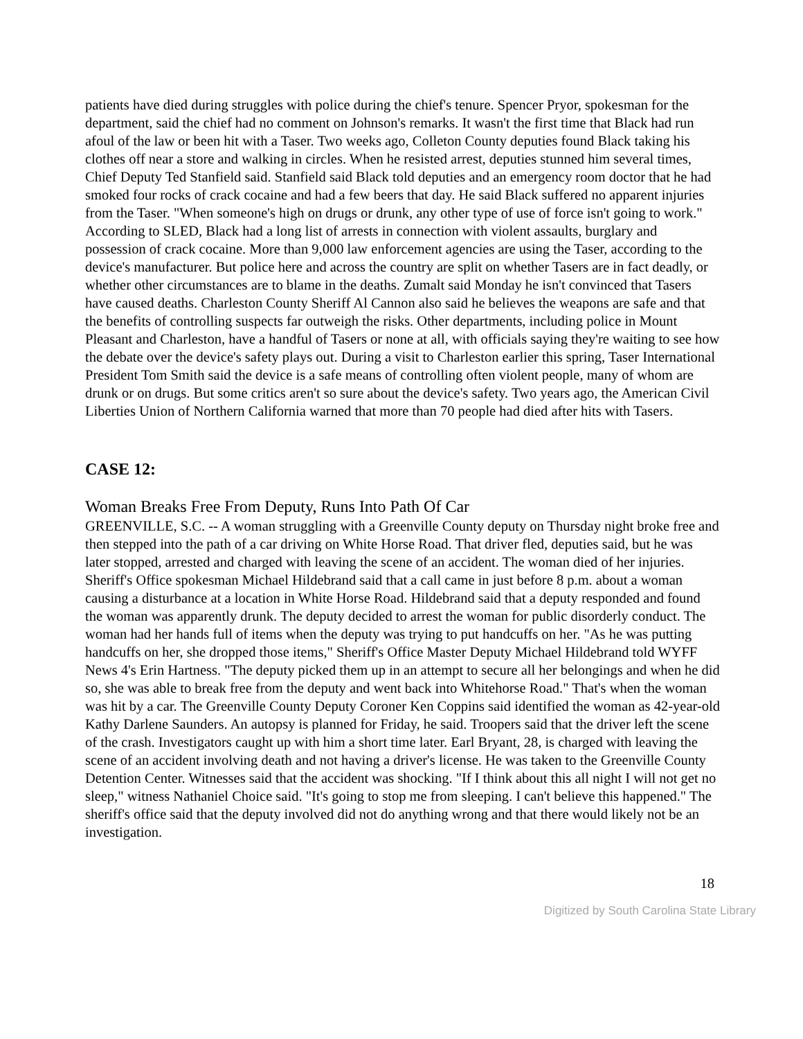patients have died during struggles with police during the chief's tenure. Spencer Pryor, spokesman for the department, said the chief had no comment on Johnson's remarks. It wasn't the first time that Black had run afoul of the law or been hit with a Taser. Two weeks ago, Colleton County deputies found Black taking his clothes off near a store and walking in circles. When he resisted arrest, deputies stunned him several times, Chief Deputy Ted Stanfield said. Stanfield said Black told deputies and an emergency room doctor that he had smoked four rocks of crack cocaine and had a few beers that day. He said Black suffered no apparent injuries from the Taser. "When someone's high on drugs or drunk, any other type of use of force isn't going to work." According to SLED, Black had a long list of arrests in connection with violent assaults, burglary and possession of crack cocaine. More than 9,000 law enforcement agencies are using the Taser, according to the device's manufacturer. But police here and across the country are split on whether Tasers are in fact deadly, or whether other circumstances are to blame in the deaths. Zumalt said Monday he isn't convinced that Tasers have caused deaths. Charleston County Sheriff Al Cannon also said he believes the weapons are safe and that the benefits of controlling suspects far outweigh the risks. Other departments, including police in Mount Pleasant and Charleston, have a handful of Tasers or none at all, with officials saying they're waiting to see how the debate over the device's safety plays out. During a visit to Charleston earlier this spring, Taser International President Tom Smith said the device is a safe means of controlling often violent people, many of whom are drunk or on drugs. But some critics aren't so sure about the device's safety. Two years ago, the American Civil Liberties Union of Northern California warned that more than 70 people had died after hits with Tasers.
CASE 12:
Woman Breaks Free From Deputy, Runs Into Path Of Car
GREENVILLE, S.C. -- A woman struggling with a Greenville County deputy on Thursday night broke free and then stepped into the path of a car driving on White Horse Road. That driver fled, deputies said, but he was later stopped, arrested and charged with leaving the scene of an accident. The woman died of her injuries. Sheriff's Office spokesman Michael Hildebrand said that a call came in just before 8 p.m. about a woman causing a disturbance at a location in White Horse Road. Hildebrand said that a deputy responded and found the woman was apparently drunk. The deputy decided to arrest the woman for public disorderly conduct. The woman had her hands full of items when the deputy was trying to put handcuffs on her. "As he was putting handcuffs on her, she dropped those items," Sheriff's Office Master Deputy Michael Hildebrand told WYFF News 4's Erin Hartness. "The deputy picked them up in an attempt to secure all her belongings and when he did so, she was able to break free from the deputy and went back into Whitehorse Road." That's when the woman was hit by a car. The Greenville County Deputy Coroner Ken Coppins said identified the woman as 42-year-old Kathy Darlene Saunders. An autopsy is planned for Friday, he said. Troopers said that the driver left the scene of the crash. Investigators caught up with him a short time later. Earl Bryant, 28, is charged with leaving the scene of an accident involving death and not having a driver's license. He was taken to the Greenville County Detention Center. Witnesses said that the accident was shocking. "If I think about this all night I will not get no sleep," witness Nathaniel Choice said. "It's going to stop me from sleeping. I can't believe this happened." The sheriff's office said that the deputy involved did not do anything wrong and that there would likely not be an investigation.
18
Digitized by South Carolina State Library